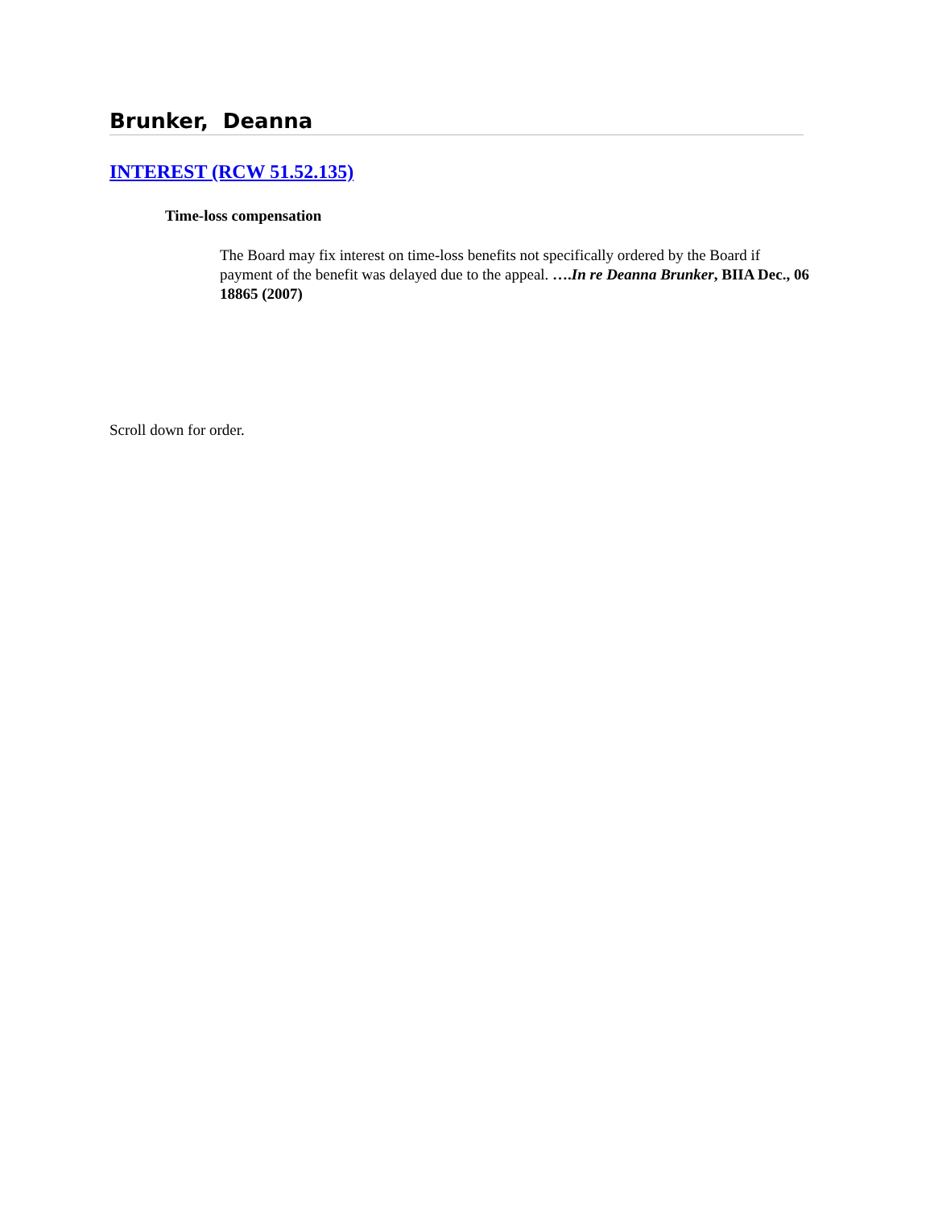Brunker, Deanna
INTEREST (RCW 51.52.135)
Time-loss compensation
The Board may fix interest on time-loss benefits not specifically ordered by the Board if payment of the benefit was delayed due to the appeal. ….In re Deanna Brunker, BIIA Dec., 06 18865 (2007)
Scroll down for order.